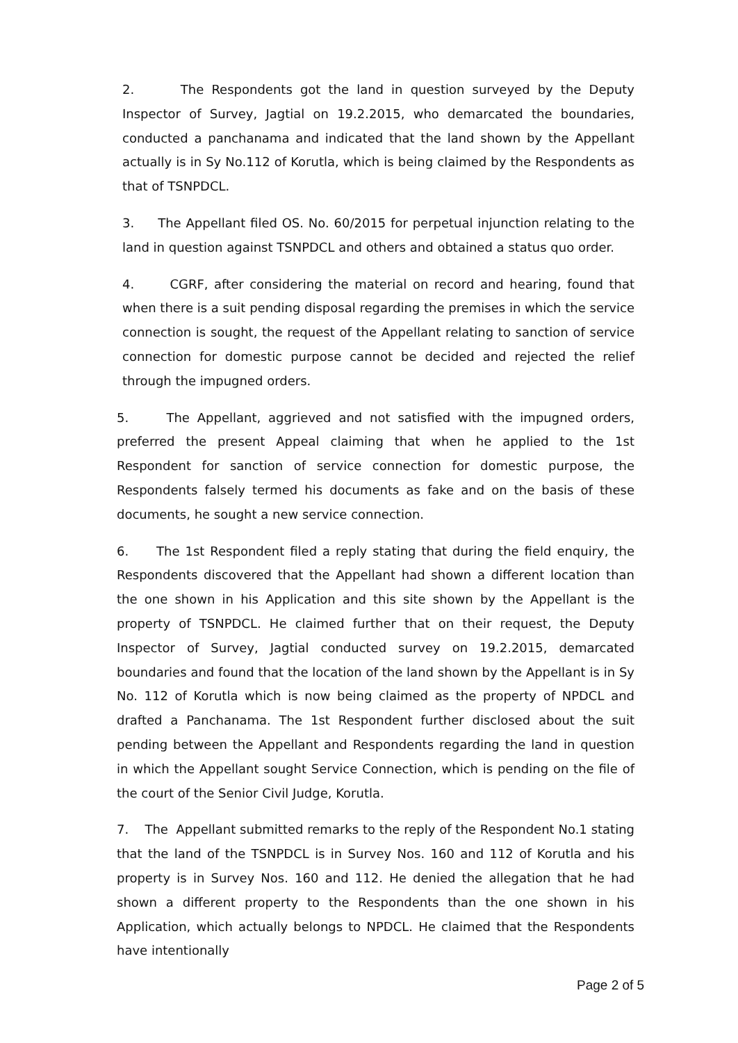2. The Respondents got the land in question surveyed by the Deputy Inspector of Survey, Jagtial on 19.2.2015, who demarcated the boundaries, conducted a panchanama and indicated that the land shown by the Appellant actually is in Sy No.112 of Korutla, which is being claimed by the Respondents as that of TSNPDCL.
3. The Appellant filed OS. No. 60/2015 for perpetual injunction relating to the land in question against TSNPDCL and others and obtained a status quo order.
4. CGRF, after considering the material on record and hearing, found that when there is a suit pending disposal regarding the premises in which the service connection is sought, the request of the Appellant relating to sanction of service connection for domestic purpose cannot be decided and rejected the relief through the impugned orders.
5. The Appellant, aggrieved and not satisfied with the impugned orders, preferred the present Appeal claiming that when he applied to the 1st Respondent for sanction of service connection for domestic purpose, the Respondents falsely termed his documents as fake and on the basis of these documents, he sought a new service connection.
6. The 1st Respondent filed a reply stating that during the field enquiry, the Respondents discovered that the Appellant had shown a different location than the one shown in his Application and this site shown by the Appellant is the property of TSNPDCL. He claimed further that on their request, the Deputy Inspector of Survey, Jagtial conducted survey on 19.2.2015, demarcated boundaries and found that the location of the land shown by the Appellant is in Sy No. 112 of Korutla which is now being claimed as the property of NPDCL and drafted a Panchanama. The 1st Respondent further disclosed about the suit pending between the Appellant and Respondents regarding the land in question in which the Appellant sought Service Connection, which is pending on the file of the court of the Senior Civil Judge, Korutla.
7. The Appellant submitted remarks to the reply of the Respondent No.1 stating that the land of the TSNPDCL is in Survey Nos. 160 and 112 of Korutla and his property is in Survey Nos. 160 and 112. He denied the allegation that he had shown a different property to the Respondents than the one shown in his Application, which actually belongs to NPDCL. He claimed that the Respondents have intentionally
Page 2 of 5